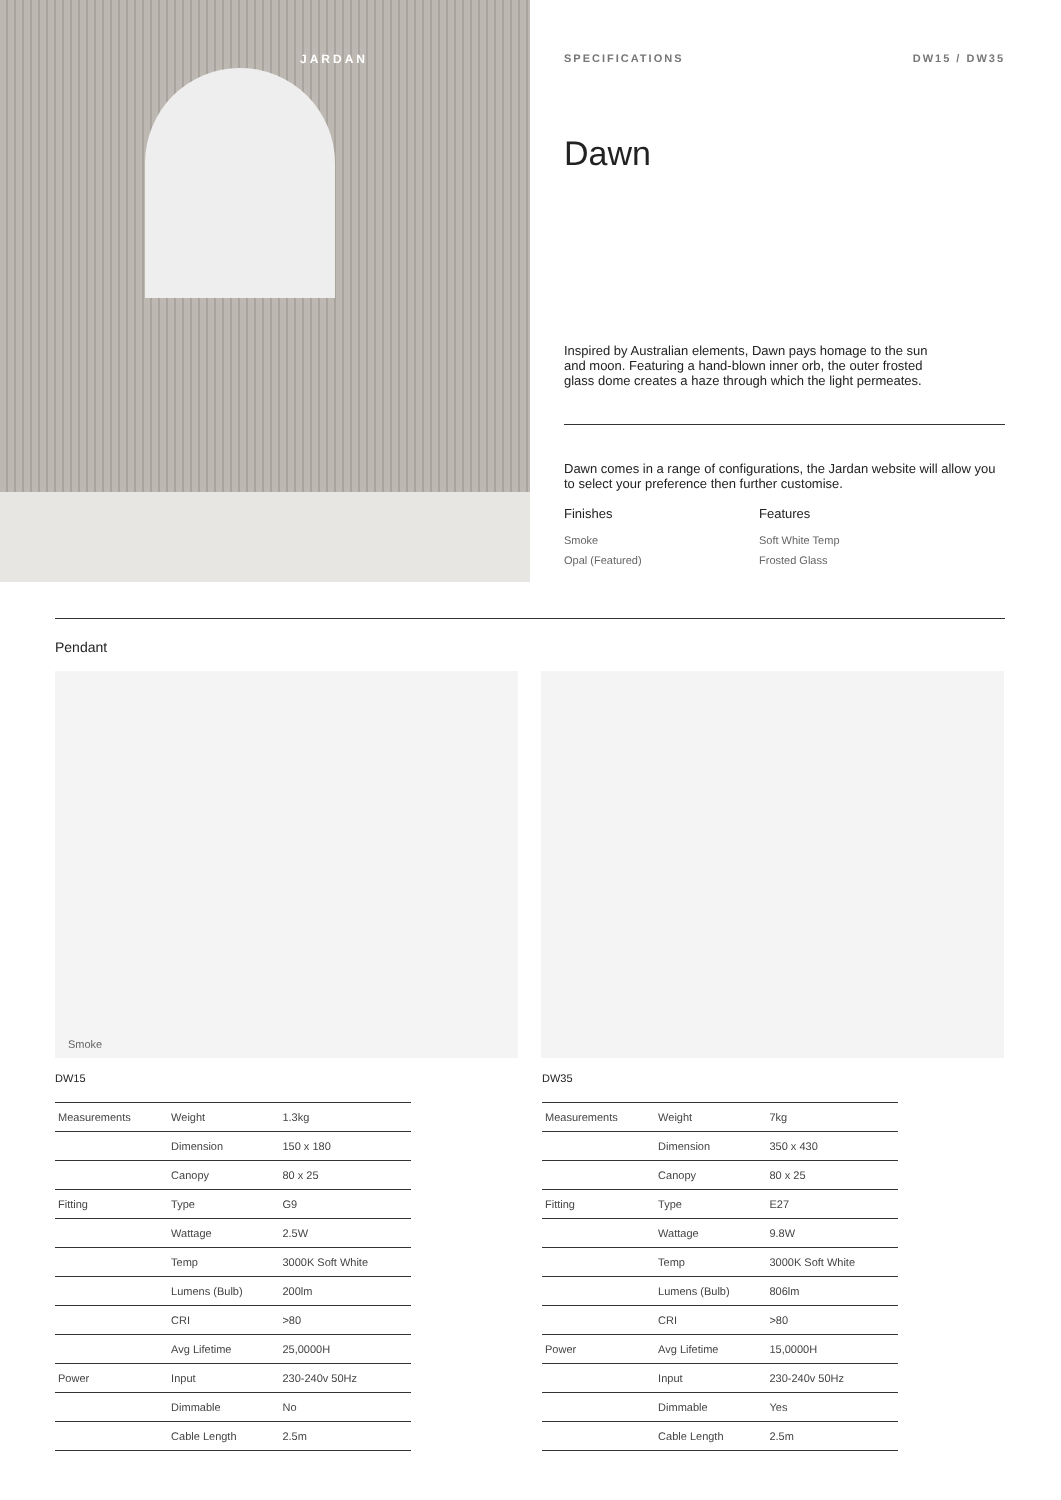JARDAN
SPECIFICATIONS DW15 / DW35
Dawn
Inspired by Australian elements, Dawn pays homage to the sun
and moon. Featuring a hand-blown inner orb, the outer frosted
glass dome creates a haze through which the light permeates.
Dawn comes in a range of configurations, the Jardan website will allow you to select your preference then further customise.
Finishes
Smoke
Opal (Featured)
Features
Soft White Temp
Frosted Glass
Pendant
Smoke
DW15
| Measurements | Weight | 1.3kg |
| | Dimension | 150 x 180 |
| | Canopy | 80 x 25 |
| Fitting | Type | G9 |
| | Wattage | 2.5W |
| | Temp | 3000K Soft White |
| | Lumens (Bulb) | 200lm |
| | CRI | >80 |
| | Avg Lifetime | 25,0000H |
| Power | Input | 230-240v 50Hz |
| | Dimmable | No |
| | Cable Length | 2.5m |
DW35
| Measurements | Weight | 7kg |
| | Dimension | 350 x 430 |
| | Canopy | 80 x 25 |
| Fitting | Type | E27 |
| | Wattage | 9.8W |
| | Temp | 3000K Soft White |
| | Lumens (Bulb) | 806lm |
| | CRI | >80 |
| Power | Avg Lifetime | 15,0000H |
| | Input | 230-240v 50Hz |
| | Dimmable | Yes |
| | Cable Length | 2.5m |